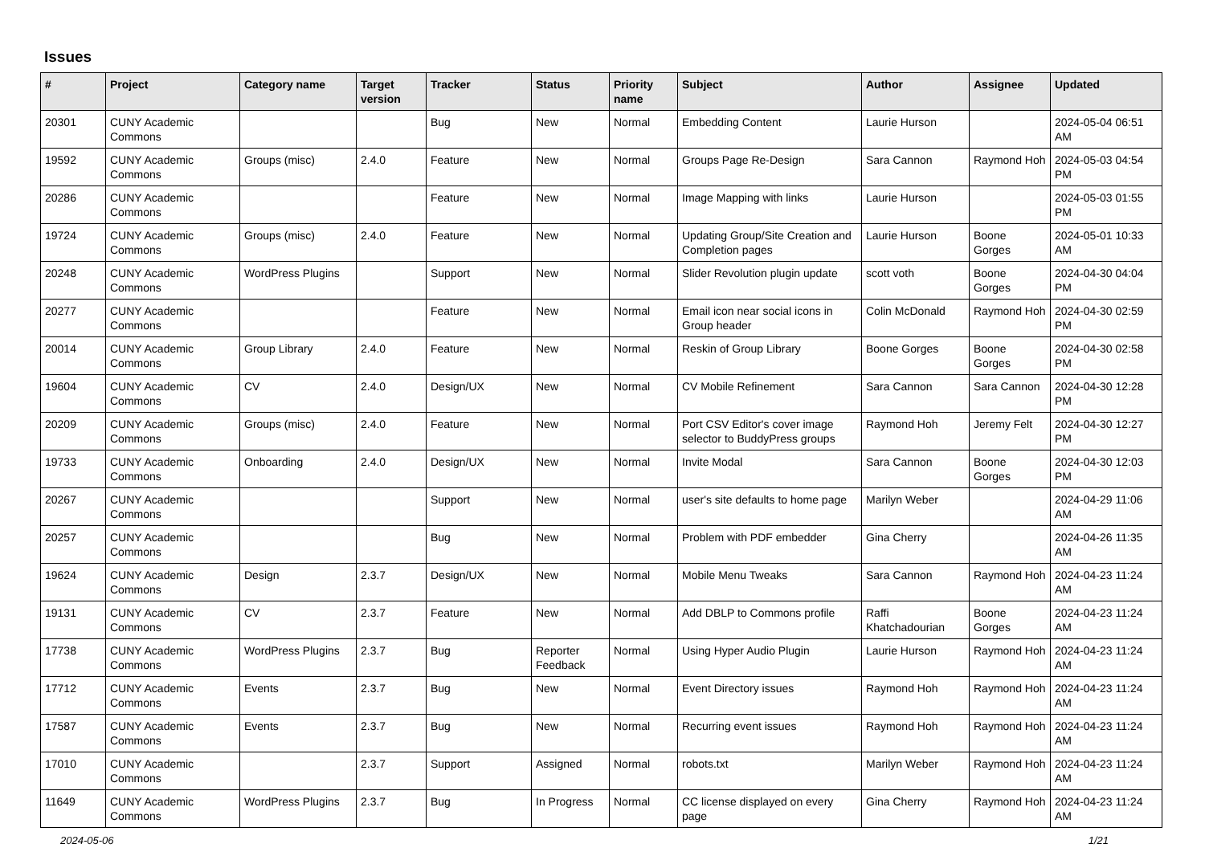Issues
| # | Project | Category name | Target version | Tracker | Status | Priority name | Subject | Author | Assignee | Updated |
| --- | --- | --- | --- | --- | --- | --- | --- | --- | --- | --- |
| 20301 | CUNY Academic Commons | | | Bug | New | Normal | Embedding Content | Laurie Hurson | | 2024-05-04 06:51 AM |
| 19592 | CUNY Academic Commons | Groups (misc) | 2.4.0 | Feature | New | Normal | Groups Page Re-Design | Sara Cannon | Raymond Hoh | 2024-05-03 04:54 PM |
| 20286 | CUNY Academic Commons | | | Feature | New | Normal | Image Mapping with links | Laurie Hurson | | 2024-05-03 01:55 PM |
| 19724 | CUNY Academic Commons | Groups (misc) | 2.4.0 | Feature | New | Normal | Updating Group/Site Creation and Completion pages | Laurie Hurson | Boone Gorges | 2024-05-01 10:33 AM |
| 20248 | CUNY Academic Commons | WordPress Plugins | | Support | New | Normal | Slider Revolution plugin update | scott voth | Boone Gorges | 2024-04-30 04:04 PM |
| 20277 | CUNY Academic Commons | | | Feature | New | Normal | Email icon near social icons in Group header | Colin McDonald | Raymond Hoh | 2024-04-30 02:59 PM |
| 20014 | CUNY Academic Commons | Group Library | 2.4.0 | Feature | New | Normal | Reskin of Group Library | Boone Gorges | Boone Gorges | 2024-04-30 02:58 PM |
| 19604 | CUNY Academic Commons | CV | 2.4.0 | Design/UX | New | Normal | CV Mobile Refinement | Sara Cannon | Sara Cannon | 2024-04-30 12:28 PM |
| 20209 | CUNY Academic Commons | Groups (misc) | 2.4.0 | Feature | New | Normal | Port CSV Editor's cover image selector to BuddyPress groups | Raymond Hoh | Jeremy Felt | 2024-04-30 12:27 PM |
| 19733 | CUNY Academic Commons | Onboarding | 2.4.0 | Design/UX | New | Normal | Invite Modal | Sara Cannon | Boone Gorges | 2024-04-30 12:03 PM |
| 20267 | CUNY Academic Commons | | | Support | New | Normal | user's site defaults to home page | Marilyn Weber | | 2024-04-29 11:06 AM |
| 20257 | CUNY Academic Commons | | | Bug | New | Normal | Problem with PDF embedder | Gina Cherry | | 2024-04-26 11:35 AM |
| 19624 | CUNY Academic Commons | Design | 2.3.7 | Design/UX | New | Normal | Mobile Menu Tweaks | Sara Cannon | Raymond Hoh | 2024-04-23 11:24 AM |
| 19131 | CUNY Academic Commons | CV | 2.3.7 | Feature | New | Normal | Add DBLP to Commons profile | Raffi Khatchadourian | Boone Gorges | 2024-04-23 11:24 AM |
| 17738 | CUNY Academic Commons | WordPress Plugins | 2.3.7 | Bug | Reporter Feedback | Normal | Using Hyper Audio Plugin | Laurie Hurson | Raymond Hoh | 2024-04-23 11:24 AM |
| 17712 | CUNY Academic Commons | Events | 2.3.7 | Bug | New | Normal | Event Directory issues | Raymond Hoh | Raymond Hoh | 2024-04-23 11:24 AM |
| 17587 | CUNY Academic Commons | Events | 2.3.7 | Bug | New | Normal | Recurring event issues | Raymond Hoh | Raymond Hoh | 2024-04-23 11:24 AM |
| 17010 | CUNY Academic Commons | | 2.3.7 | Support | Assigned | Normal | robots.txt | Marilyn Weber | Raymond Hoh | 2024-04-23 11:24 AM |
| 11649 | CUNY Academic Commons | WordPress Plugins | 2.3.7 | Bug | In Progress | Normal | CC license displayed on every page | Gina Cherry | Raymond Hoh | 2024-04-23 11:24 AM |
2024-05-06 1/21